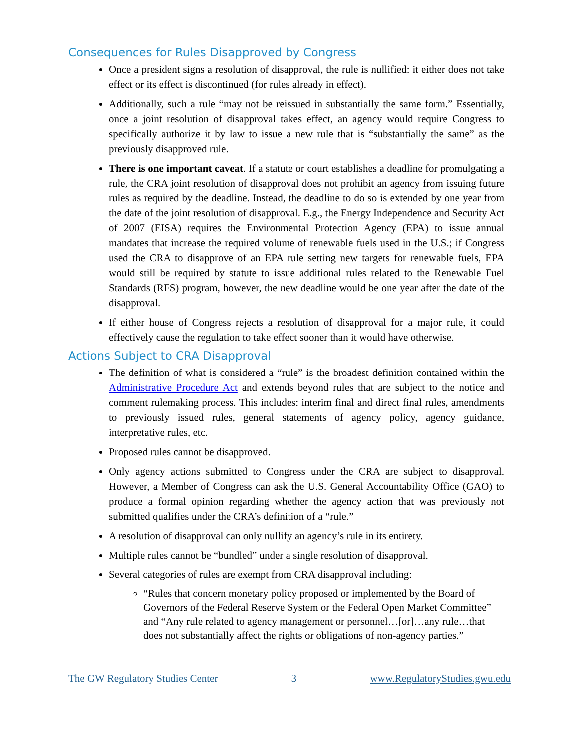Consequences for Rules Disapproved by Congress
Once a president signs a resolution of disapproval, the rule is nullified: it either does not take effect or its effect is discontinued (for rules already in effect).
Additionally, such a rule “may not be reissued in substantially the same form.” Essentially, once a joint resolution of disapproval takes effect, an agency would require Congress to specifically authorize it by law to issue a new rule that is “substantially the same” as the previously disapproved rule.
There is one important caveat. If a statute or court establishes a deadline for promulgating a rule, the CRA joint resolution of disapproval does not prohibit an agency from issuing future rules as required by the deadline. Instead, the deadline to do so is extended by one year from the date of the joint resolution of disapproval. E.g., the Energy Independence and Security Act of 2007 (EISA) requires the Environmental Protection Agency (EPA) to issue annual mandates that increase the required volume of renewable fuels used in the U.S.; if Congress used the CRA to disapprove of an EPA rule setting new targets for renewable fuels, EPA would still be required by statute to issue additional rules related to the Renewable Fuel Standards (RFS) program, however, the new deadline would be one year after the date of the disapproval.
If either house of Congress rejects a resolution of disapproval for a major rule, it could effectively cause the regulation to take effect sooner than it would have otherwise.
Actions Subject to CRA Disapproval
The definition of what is considered a “rule” is the broadest definition contained within the Administrative Procedure Act and extends beyond rules that are subject to the notice and comment rulemaking process. This includes: interim final and direct final rules, amendments to previously issued rules, general statements of agency policy, agency guidance, interpretative rules, etc.
Proposed rules cannot be disapproved.
Only agency actions submitted to Congress under the CRA are subject to disapproval. However, a Member of Congress can ask the U.S. General Accountability Office (GAO) to produce a formal opinion regarding whether the agency action that was previously not submitted qualifies under the CRA’s definition of a “rule.”
A resolution of disapproval can only nullify an agency’s rule in its entirety.
Multiple rules cannot be “bundled” under a single resolution of disapproval.
Several categories of rules are exempt from CRA disapproval including:
“Rules that concern monetary policy proposed or implemented by the Board of Governors of the Federal Reserve System or the Federal Open Market Committee” and “Any rule related to agency management or personnel…[or]…any rule…that does not substantially affect the rights or obligations of non-agency parties.”
The GW Regulatory Studies Center 3 www.RegulatoryStudies.gwu.edu